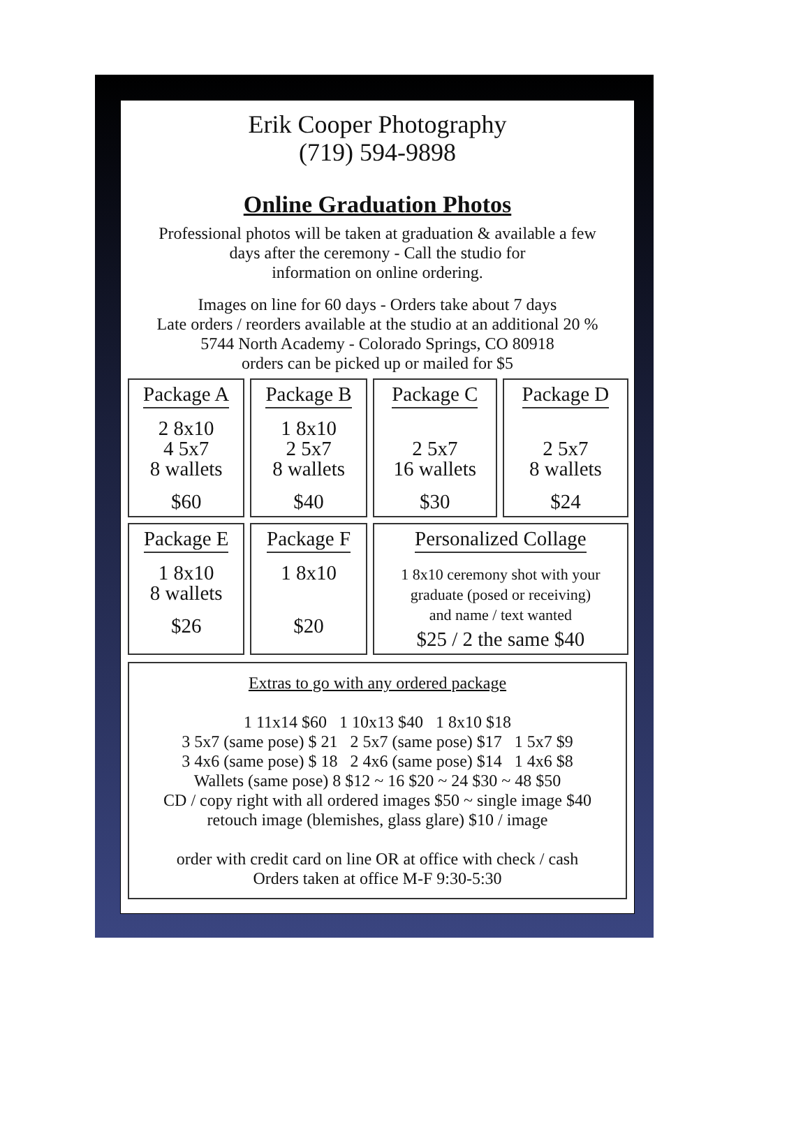Erik Cooper Photography
(719) 594-9898
Online Graduation Photos
Professional photos will be taken at graduation & available a few
days after the ceremony - Call the studio for
information on online ordering.
Images on line for 60 days - Orders take about 7 days
Late orders / reorders available at the studio at an additional 20 %
5744 North Academy - Colorado Springs, CO 80918
orders can be picked up or mailed for $5
| Package A 2 8x10 4 5x7 8 wallets $60 | Package B 1 8x10 2 5x7 8 wallets $40 | Package C 2 5x7 16 wallets $30 | Package D 2 5x7 8 wallets $24 |
| Package E 1 8x10 8 wallets $26 | Package F 1 8x10 $20 | Personalized Collage 1 8x10 ceremony shot with your graduate (posed or receiving) and name / text wanted $25 / 2 the same $40 | |
Extras to go with any ordered package
1 11x14 $60 1 10x13 $40 1 8x10 $18
3 5x7 (same pose) $ 21 2 5x7 (same pose) $17 1 5x7 $9
3 4x6 (same pose) $ 18 2 4x6 (same pose) $14 1 4x6 $8
Wallets (same pose) 8 $12 ~ 16 $20 ~ 24 $30 ~ 48 $50
CD / copy right with all ordered images $50 ~ single image $40
retouch image (blemishes, glass glare) $10 / image
order with credit card on line OR at office with check / cash
Orders taken at office M-F 9:30-5:30